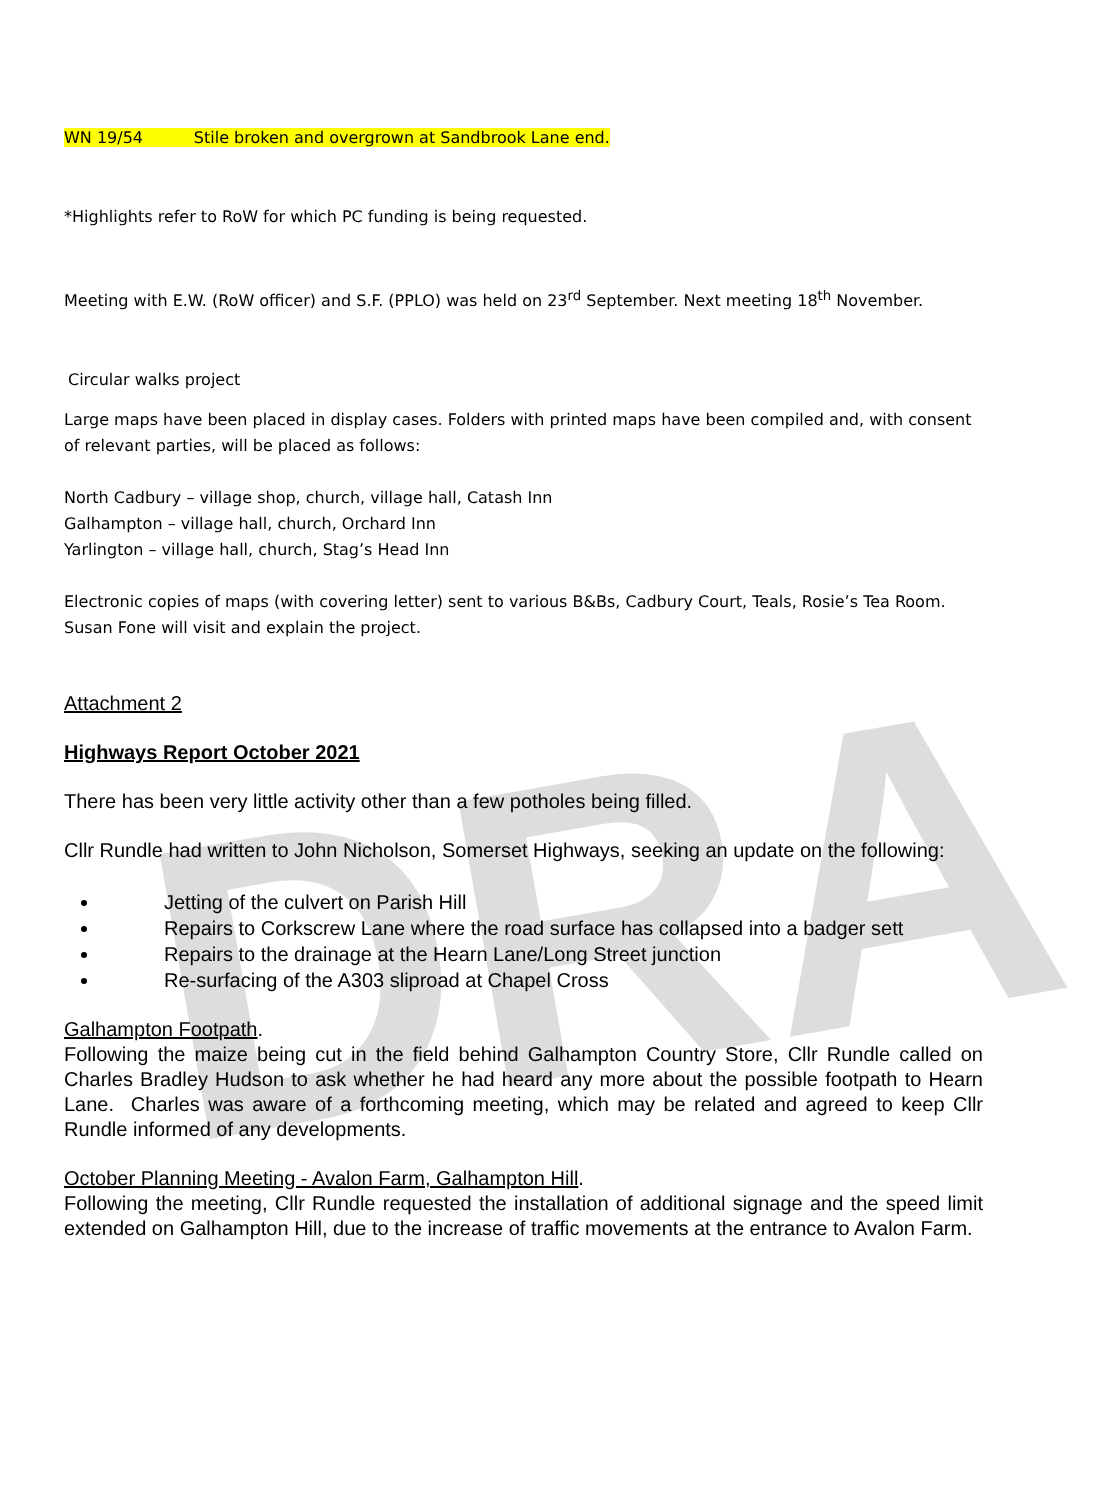DRA
WN 19/54 Stile broken and overgrown at Sandbrook Lane end.
*Highlights refer to RoW for which PC funding is being requested.
Meeting with E.W. (RoW officer) and S.F. (PPLO) was held on 23<sup>rd</sup> September. Next meeting 18<sup>th</sup> November.
Circular walks project
Large maps have been placed in display cases. Folders with printed maps have been compiled and, with consent of relevant parties, will be placed as follows:
North Cadbury – village shop, church, village hall, Catash Inn
Galhampton – village hall, church, Orchard Inn
Yarlington – village hall, church, Stag’s Head Inn
Electronic copies of maps (with covering letter) sent to various B&Bs, Cadbury Court, Teals, Rosie’s Tea Room. Susan Fone will visit and explain the project.
Attachment 2
Highways Report October 2021
There has been very little activity other than a few potholes being filled.
Cllr Rundle had written to John Nicholson, Somerset Highways, seeking an update on the following:
Jetting of the culvert on Parish Hill
Repairs to Corkscrew Lane where the road surface has collapsed into a badger sett
Repairs to the drainage at the Hearn Lane/Long Street junction
Re-surfacing of the A303 sliproad at Chapel Cross
Galhampton Footpath.
Following the maize being cut in the field behind Galhampton Country Store, Cllr Rundle called on Charles Bradley Hudson to ask whether he had heard any more about the possible footpath to Hearn Lane. Charles was aware of a forthcoming meeting, which may be related and agreed to keep Cllr Rundle informed of any developments.
October Planning Meeting - Avalon Farm, Galhampton Hill.
Following the meeting, Cllr Rundle requested the installation of additional signage and the speed limit extended on Galhampton Hill, due to the increase of traffic movements at the entrance to Avalon Farm.